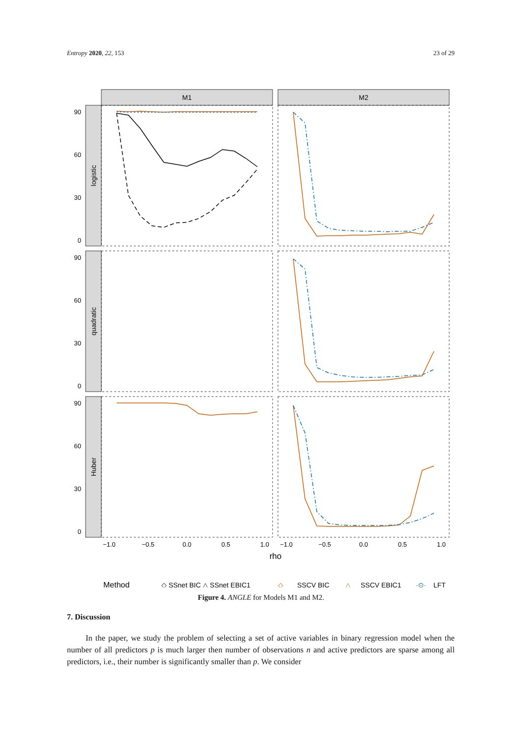Entropy 2020, 22, 153 23 of 29
M1
M2
logistic
quadratic
Huber
90
60
30
0
90
60
30
0
90
60
30
0
−1.0
−0.5
0.0
0.5
1.0
−1.0
−0.5
0.0
0.5
1.0
rho
Method
◇ SSnet BIC △ SSnet EBIC1
◇
SSCV BIC
△
SSCV EBIC1
·⊙·
LFT
Figure 4. ANGLE for Models M1 and M2.
7. Discussion
In the paper, we study the problem of selecting a set of active variables in binary regression model when the number of all predictors p is much larger then number of observations n and active predictors are sparse among all predictors, i.e., their number is significantly smaller than p. We consider